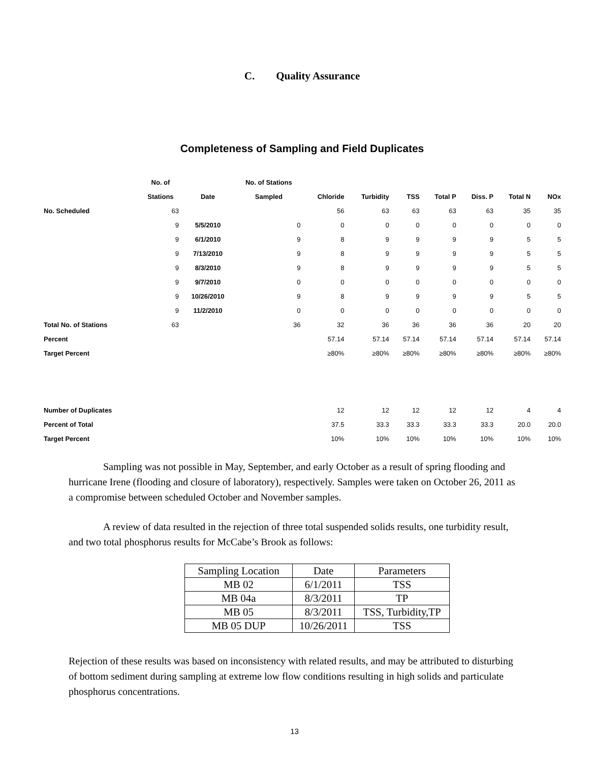C. Quality Assurance
Completeness of Sampling and Field Duplicates
| | No. of | | No. of Stations | | | | | | | |
| --- | --- | --- | --- | --- | --- | --- | --- | --- | --- | --- |
| | Stations | Date | Sampled | Chloride | Turbidity | TSS | Total P | Diss. P | Total N | NOx |
| No. Scheduled | 63 | | | 56 | 63 | 63 | 63 | 63 | 35 | 35 |
| | 9 | 5/5/2010 | 0 | 0 | 0 | 0 | 0 | 0 | 0 | 0 |
| | 9 | 6/1/2010 | 9 | 8 | 9 | 9 | 9 | 9 | 5 | 5 |
| | 9 | 7/13/2010 | 9 | 8 | 9 | 9 | 9 | 9 | 5 | 5 |
| | 9 | 8/3/2010 | 9 | 8 | 9 | 9 | 9 | 9 | 5 | 5 |
| | 9 | 9/7/2010 | 0 | 0 | 0 | 0 | 0 | 0 | 0 | 0 |
| | 9 | 10/26/2010 | 9 | 8 | 9 | 9 | 9 | 9 | 5 | 5 |
| | 9 | 11/2/2010 | 0 | 0 | 0 | 0 | 0 | 0 | 0 | 0 |
| Total No. of Stations | 63 | | 36 | 32 | 36 | 36 | 36 | 36 | 20 | 20 |
| Percent | | | | 57.14 | 57.14 | 57.14 | 57.14 | 57.14 | 57.14 | 57.14 |
| Target Percent | | | | ≥80% | ≥80% | ≥80% | ≥80% | ≥80% | ≥80% | ≥80% |
| Number of Duplicates | | | | 12 | 12 | 12 | 12 | 12 | 4 | 4 |
| Percent of Total | | | | 37.5 | 33.3 | 33.3 | 33.3 | 33.3 | 20.0 | 20.0 |
| Target Percent | | | | 10% | 10% | 10% | 10% | 10% | 10% | 10% |
Sampling was not possible in May, September, and early October as a result of spring flooding and hurricane Irene (flooding and closure of laboratory), respectively. Samples were taken on October 26, 2011 as a compromise between scheduled October and November samples.
A review of data resulted in the rejection of three total suspended solids results, one turbidity result, and two total phosphorus results for McCabe’s Brook as follows:
| Sampling Location | Date | Parameters |
| MB 02 | 6/1/2011 | TSS |
| MB 04a | 8/3/2011 | TP |
| MB 05 | 8/3/2011 | TSS, Turbidity,TP |
| MB 05 DUP | 10/26/2011 | TSS |
Rejection of these results was based on inconsistency with related results, and may be attributed to disturbing of bottom sediment during sampling at extreme low flow conditions resulting in high solids and particulate phosphorus concentrations.
13